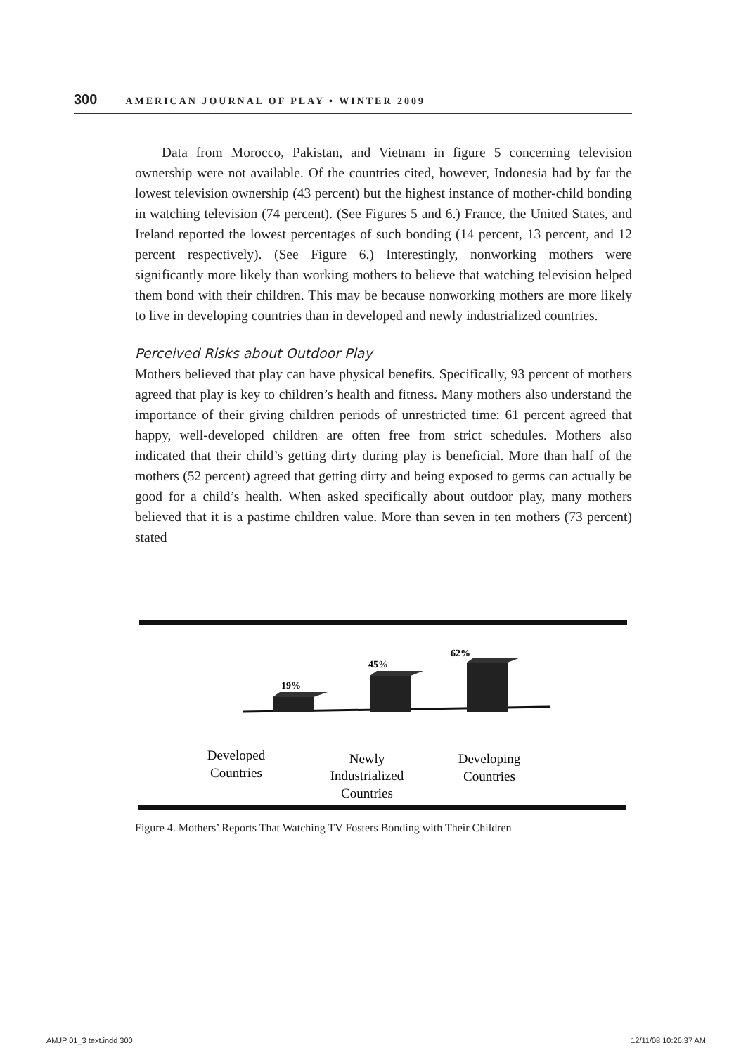300 AMERICAN JOURNAL OF PLAY • WINTER 2009
Data from Morocco, Pakistan, and Vietnam in figure 5 concerning television ownership were not available. Of the countries cited, however, Indonesia had by far the lowest television ownership (43 percent) but the highest instance of mother-child bonding in watching television (74 percent). (See Figures 5 and 6.) France, the United States, and Ireland reported the lowest percentages of such bonding (14 percent, 13 percent, and 12 percent respectively). (See Figure 6.) Interestingly, nonworking mothers were significantly more likely than working mothers to believe that watching television helped them bond with their children. This may be because nonworking mothers are more likely to live in developing countries than in developed and newly industrialized countries.
Perceived Risks about Outdoor Play
Mothers believed that play can have physical benefits. Specifically, 93 percent of mothers agreed that play is key to children’s health and fitness. Many mothers also understand the importance of their giving children periods of unrestricted time: 61 percent agreed that happy, well-developed children are often free from strict schedules. Mothers also indicated that their child’s getting dirty during play is beneficial. More than half of the mothers (52 percent) agreed that getting dirty and being exposed to germs can actually be good for a child’s health. When asked specifically about outdoor play, many mothers believed that it is a pastime children value. More than seven in ten mothers (73 percent) stated
19%
45%
62%
Developed
Countries
Newly
Industrialized
Countries
Developing
Countries
Figure 4. Mothers’ Reports That Watching TV Fosters Bonding with Their Children
AMJP 01_3 text.indd 300 12/11/08 10:26:37 AM